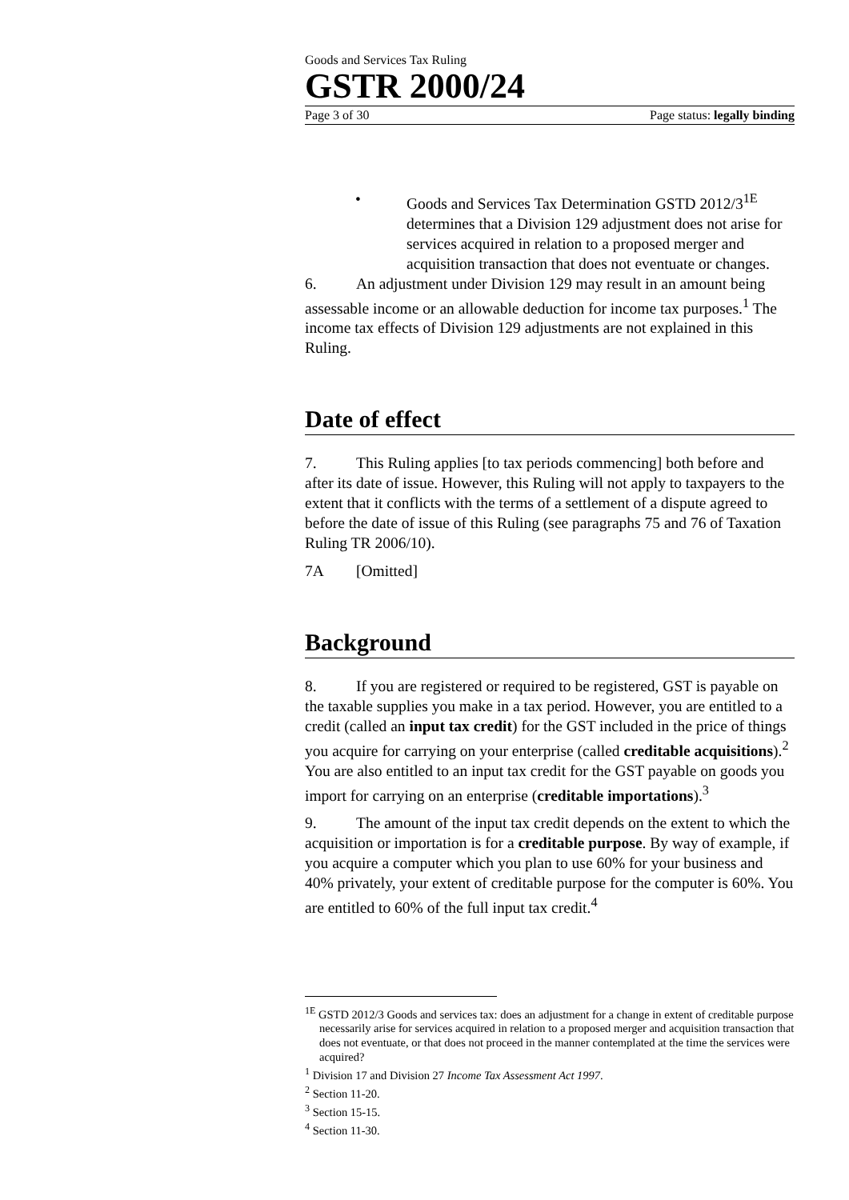Goods and Services Tax Ruling
GSTR 2000/24
Page 3 of 30 Page status: legally binding
• Goods and Services Tax Determination GSTD 2012/3<sup>1E</sup> determines that a Division 129 adjustment does not arise for services acquired in relation to a proposed merger and acquisition transaction that does not eventuate or changes.
6. An adjustment under Division 129 may result in an amount being assessable income or an allowable deduction for income tax purposes.<sup>1</sup> The income tax effects of Division 129 adjustments are not explained in this Ruling.
Date of effect
7. This Ruling applies [to tax periods commencing] both before and after its date of issue. However, this Ruling will not apply to taxpayers to the extent that it conflicts with the terms of a settlement of a dispute agreed to before the date of issue of this Ruling (see paragraphs 75 and 76 of Taxation Ruling TR 2006/10).
7A [Omitted]
Background
8. If you are registered or required to be registered, GST is payable on the taxable supplies you make in a tax period. However, you are entitled to a credit (called an input tax credit) for the GST included in the price of things you acquire for carrying on your enterprise (called creditable acquisitions).<sup>2</sup> You are also entitled to an input tax credit for the GST payable on goods you import for carrying on an enterprise (creditable importations).<sup>3</sup>
9. The amount of the input tax credit depends on the extent to which the acquisition or importation is for a creditable purpose. By way of example, if you acquire a computer which you plan to use 60% for your business and 40% privately, your extent of creditable purpose for the computer is 60%. You are entitled to 60% of the full input tax credit.<sup>4</sup>
<sup>1E</sup> GSTD 2012/3 Goods and services tax: does an adjustment for a change in extent of creditable purpose necessarily arise for services acquired in relation to a proposed merger and acquisition transaction that does not eventuate, or that does not proceed in the manner contemplated at the time the services were acquired?
<sup>1</sup> Division 17 and Division 27 Income Tax Assessment Act 1997.
<sup>2</sup> Section 11-20.
<sup>3</sup> Section 15-15.
<sup>4</sup> Section 11-30.